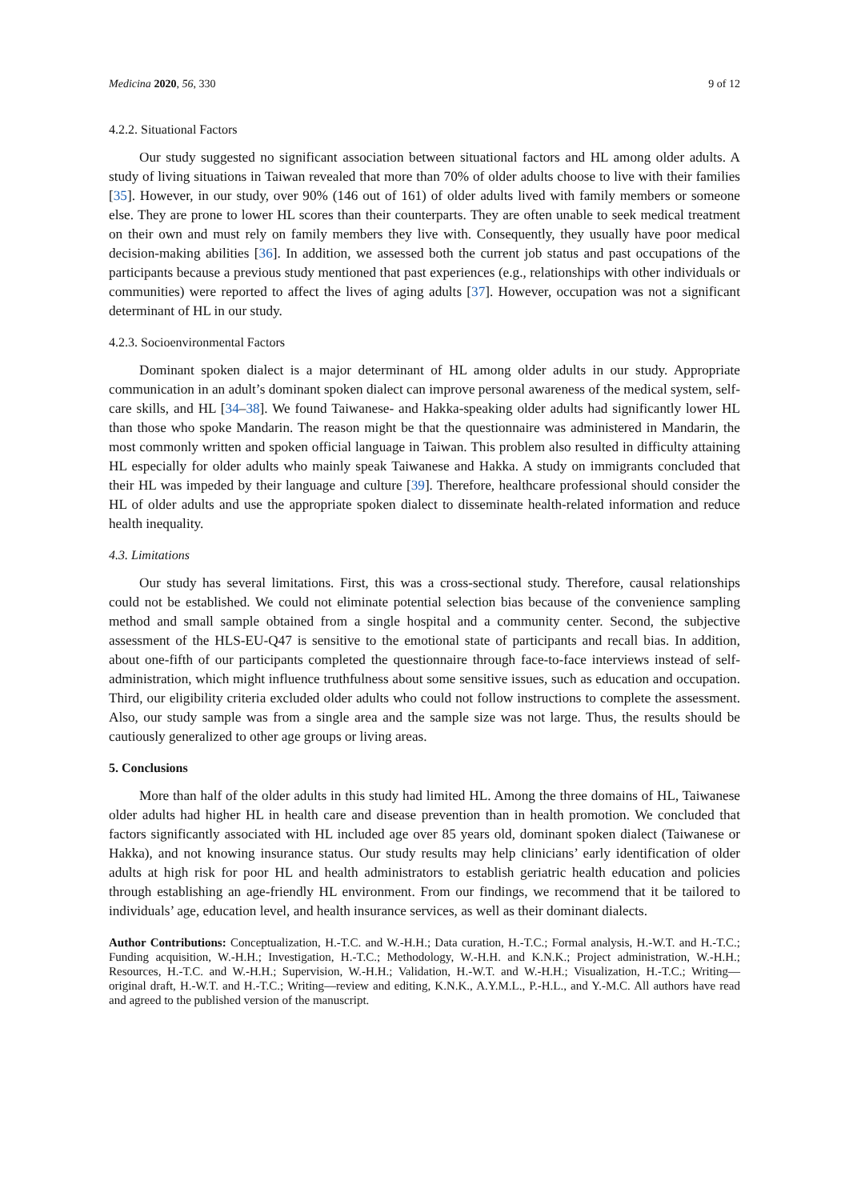Medicina 2020, 56, 330 9 of 12
4.2.2. Situational Factors
Our study suggested no significant association between situational factors and HL among older adults. A study of living situations in Taiwan revealed that more than 70% of older adults choose to live with their families [35]. However, in our study, over 90% (146 out of 161) of older adults lived with family members or someone else. They are prone to lower HL scores than their counterparts. They are often unable to seek medical treatment on their own and must rely on family members they live with. Consequently, they usually have poor medical decision-making abilities [36]. In addition, we assessed both the current job status and past occupations of the participants because a previous study mentioned that past experiences (e.g., relationships with other individuals or communities) were reported to affect the lives of aging adults [37]. However, occupation was not a significant determinant of HL in our study.
4.2.3. Socioenvironmental Factors
Dominant spoken dialect is a major determinant of HL among older adults in our study. Appropriate communication in an adult’s dominant spoken dialect can improve personal awareness of the medical system, self-care skills, and HL [34–38]. We found Taiwanese- and Hakka-speaking older adults had significantly lower HL than those who spoke Mandarin. The reason might be that the questionnaire was administered in Mandarin, the most commonly written and spoken official language in Taiwan. This problem also resulted in difficulty attaining HL especially for older adults who mainly speak Taiwanese and Hakka. A study on immigrants concluded that their HL was impeded by their language and culture [39]. Therefore, healthcare professional should consider the HL of older adults and use the appropriate spoken dialect to disseminate health-related information and reduce health inequality.
4.3. Limitations
Our study has several limitations. First, this was a cross-sectional study. Therefore, causal relationships could not be established. We could not eliminate potential selection bias because of the convenience sampling method and small sample obtained from a single hospital and a community center. Second, the subjective assessment of the HLS-EU-Q47 is sensitive to the emotional state of participants and recall bias. In addition, about one-fifth of our participants completed the questionnaire through face-to-face interviews instead of self-administration, which might influence truthfulness about some sensitive issues, such as education and occupation. Third, our eligibility criteria excluded older adults who could not follow instructions to complete the assessment. Also, our study sample was from a single area and the sample size was not large. Thus, the results should be cautiously generalized to other age groups or living areas.
5. Conclusions
More than half of the older adults in this study had limited HL. Among the three domains of HL, Taiwanese older adults had higher HL in health care and disease prevention than in health promotion. We concluded that factors significantly associated with HL included age over 85 years old, dominant spoken dialect (Taiwanese or Hakka), and not knowing insurance status. Our study results may help clinicians’ early identification of older adults at high risk for poor HL and health administrators to establish geriatric health education and policies through establishing an age-friendly HL environment. From our findings, we recommend that it be tailored to individuals’ age, education level, and health insurance services, as well as their dominant dialects.
Author Contributions: Conceptualization, H.-T.C. and W.-H.H.; Data curation, H.-T.C.; Formal analysis, H.-W.T. and H.-T.C.; Funding acquisition, W.-H.H.; Investigation, H.-T.C.; Methodology, W.-H.H. and K.N.K.; Project administration, W.-H.H.; Resources, H.-T.C. and W.-H.H.; Supervision, W.-H.H.; Validation, H.-W.T. and W.-H.H.; Visualization, H.-T.C.; Writing—original draft, H.-W.T. and H.-T.C.; Writing—review and editing, K.N.K., A.Y.M.L., P.-H.L., and Y.-M.C. All authors have read and agreed to the published version of the manuscript.